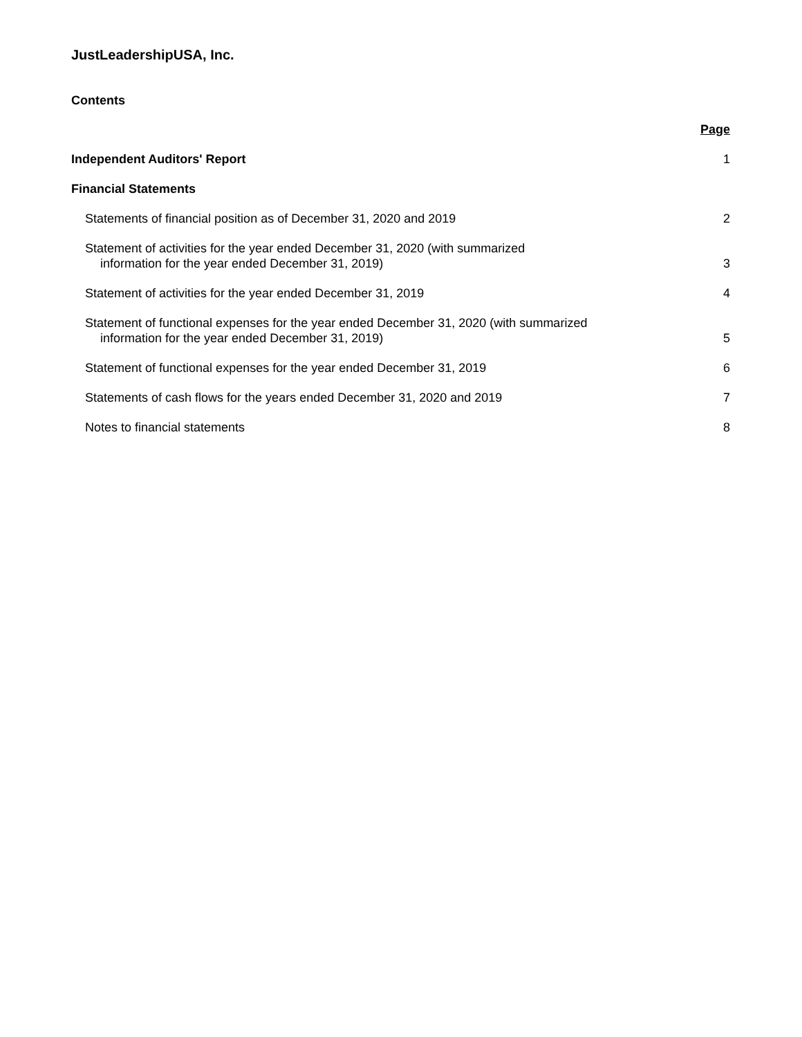JustLeadershipUSA, Inc.
Contents
Page
Independent Auditors' Report 1
Financial Statements
Statements of financial position as of December 31, 2020 and 2019 2
Statement of activities for the year ended December 31, 2020 (with summarized
information for the year ended December 31, 2019) 3
Statement of activities for the year ended December 31, 2019 4
Statement of functional expenses for the year ended December 31, 2020 (with summarized
information for the year ended December 31, 2019) 5
Statement of functional expenses for the year ended December 31, 2019 6
Statements of cash flows for the years ended December 31, 2020 and 2019 7
Notes to financial statements 8